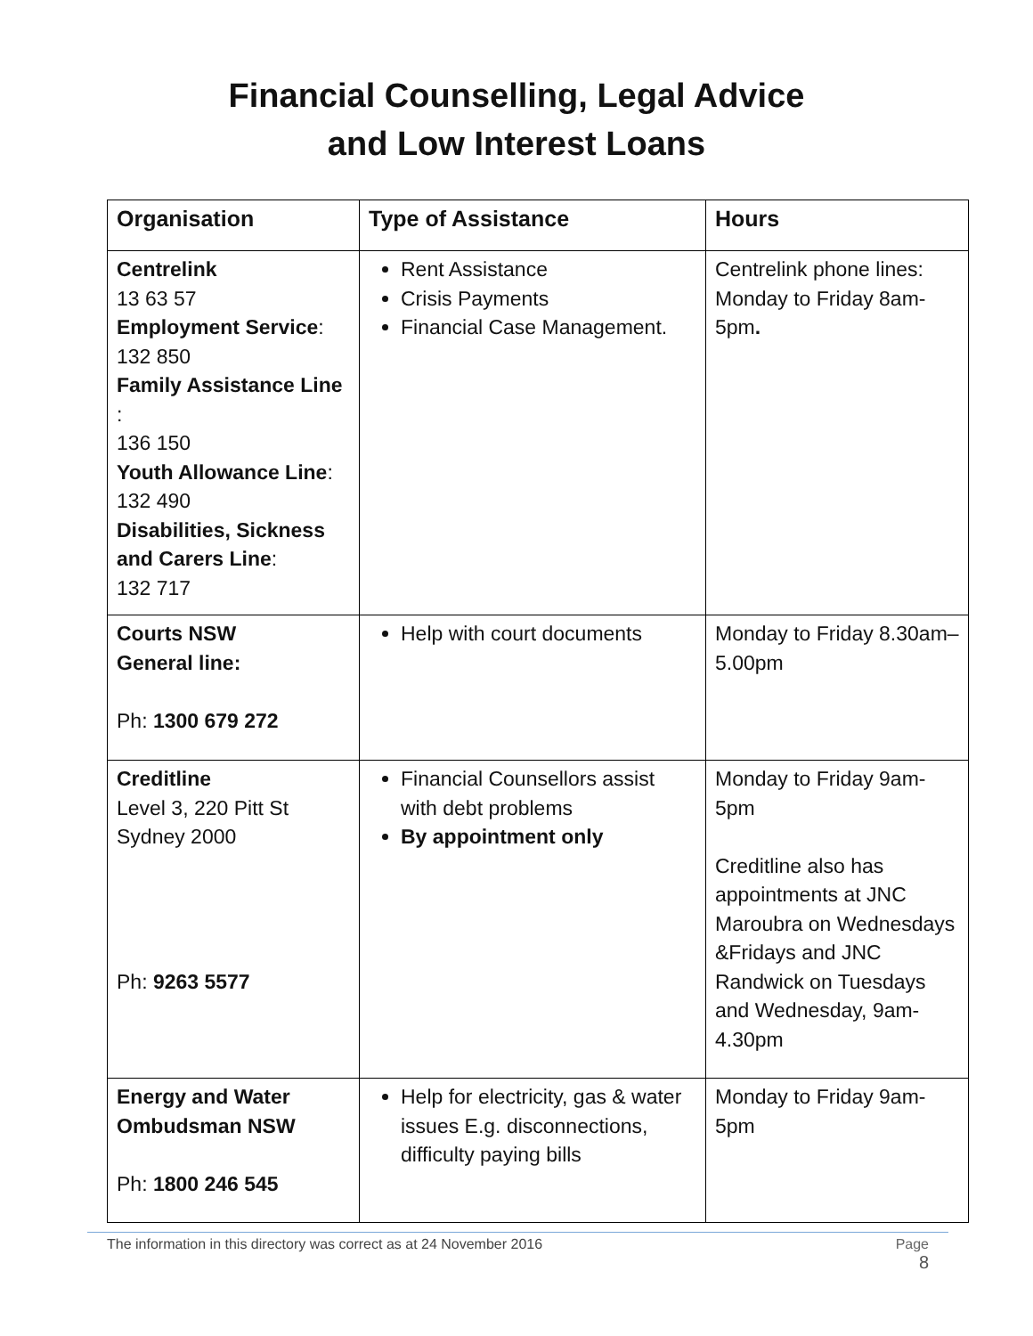Financial Counselling, Legal Advice
and Low Interest Loans
| Organisation | Type of Assistance | Hours |
| --- | --- | --- |
| Centrelink 13 63 57 Employment Service : 132 850 Family Assistance Line : 136 150 Youth Allowance Line : 132 490 Disabilities, Sickness and Carers Line : 132 717 | Rent Assistance Crisis Payments Financial Case Management. | Centrelink phone lines: Monday to Friday 8am-5pm . |
| Courts NSW General line: Ph: 1300 679 272 | Help with court documents | Monday to Friday 8.30am–5.00pm |
| Creditline Level 3, 220 Pitt St Sydney 2000 Ph: 9263 5577 | Financial Counsellors assist with debt problems By appointment only | Monday to Friday 9am-5pm Creditline also has appointments at JNC Maroubra on Wednesdays &Fridays and JNC Randwick on Tuesdays and Wednesday, 9am-4.30pm |
| Energy and Water Ombudsman NSW Ph: 1800 246 545 | Help for electricity, gas & water issues E.g. disconnections, difficulty paying bills | Monday to Friday 9am-5pm |
The information in this directory was correct as at 24 November 2016
Page
8